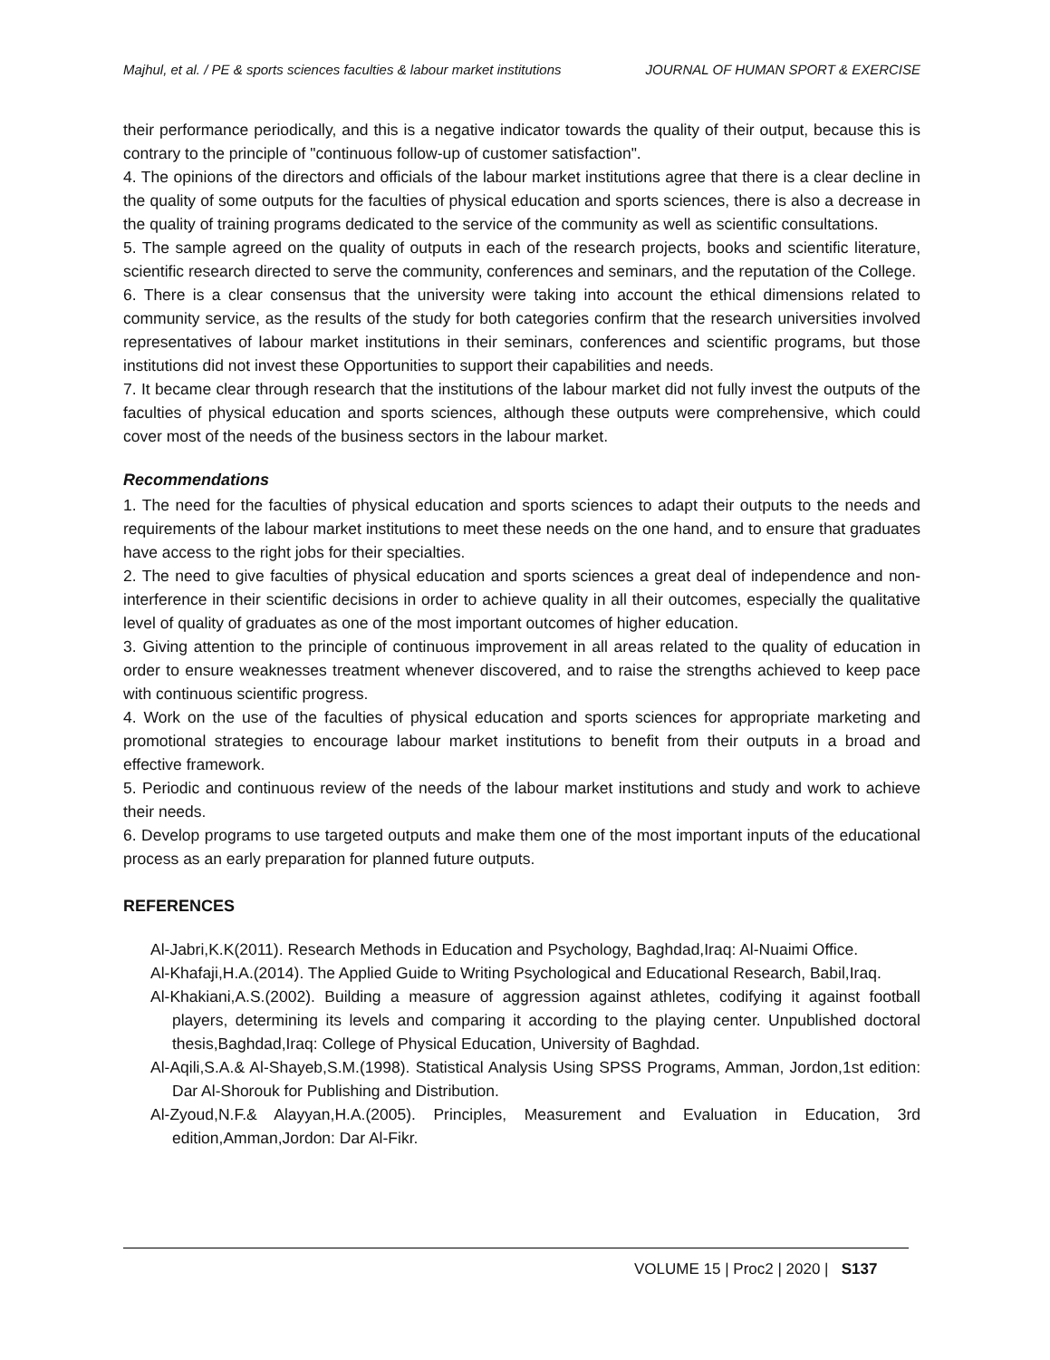Majhul, et al. / PE & sports sciences faculties & labour market institutions JOURNAL OF HUMAN SPORT & EXERCISE
their performance periodically, and this is a negative indicator towards the quality of their output, because this is contrary to the principle of "continuous follow-up of customer satisfaction".
4. The opinions of the directors and officials of the labour market institutions agree that there is a clear decline in the quality of some outputs for the faculties of physical education and sports sciences, there is also a decrease in the quality of training programs dedicated to the service of the community as well as scientific consultations.
5. The sample agreed on the quality of outputs in each of the research projects, books and scientific literature, scientific research directed to serve the community, conferences and seminars, and the reputation of the College.
6. There is a clear consensus that the university were taking into account the ethical dimensions related to community service, as the results of the study for both categories confirm that the research universities involved representatives of labour market institutions in their seminars, conferences and scientific programs, but those institutions did not invest these Opportunities to support their capabilities and needs.
7. It became clear through research that the institutions of the labour market did not fully invest the outputs of the faculties of physical education and sports sciences, although these outputs were comprehensive, which could cover most of the needs of the business sectors in the labour market.
Recommendations
1. The need for the faculties of physical education and sports sciences to adapt their outputs to the needs and requirements of the labour market institutions to meet these needs on the one hand, and to ensure that graduates have access to the right jobs for their specialties.
2. The need to give faculties of physical education and sports sciences a great deal of independence and non-interference in their scientific decisions in order to achieve quality in all their outcomes, especially the qualitative level of quality of graduates as one of the most important outcomes of higher education.
3. Giving attention to the principle of continuous improvement in all areas related to the quality of education in order to ensure weaknesses treatment whenever discovered, and to raise the strengths achieved to keep pace with continuous scientific progress.
4. Work on the use of the faculties of physical education and sports sciences for appropriate marketing and promotional strategies to encourage labour market institutions to benefit from their outputs in a broad and effective framework.
5. Periodic and continuous review of the needs of the labour market institutions and study and work to achieve their needs.
6. Develop programs to use targeted outputs and make them one of the most important inputs of the educational process as an early preparation for planned future outputs.
REFERENCES
Al-Jabri,K.K(2011). Research Methods in Education and Psychology, Baghdad,Iraq: Al-Nuaimi Office.
Al-Khafaji,H.A.(2014). The Applied Guide to Writing Psychological and Educational Research, Babil,Iraq.
Al-Khakiani,A.S.(2002). Building a measure of aggression against athletes, codifying it against football players, determining its levels and comparing it according to the playing center. Unpublished doctoral thesis,Baghdad,Iraq: College of Physical Education, University of Baghdad.
Al-Aqili,S.A.& Al-Shayeb,S.M.(1998). Statistical Analysis Using SPSS Programs, Amman, Jordon,1st edition: Dar Al-Shorouk for Publishing and Distribution.
Al-Zyoud,N.F.& Alayyan,H.A.(2005). Principles, Measurement and Evaluation in Education, 3rd edition,Amman,Jordon: Dar Al-Fikr.
VOLUME 15 | Proc2 | 2020 | S137